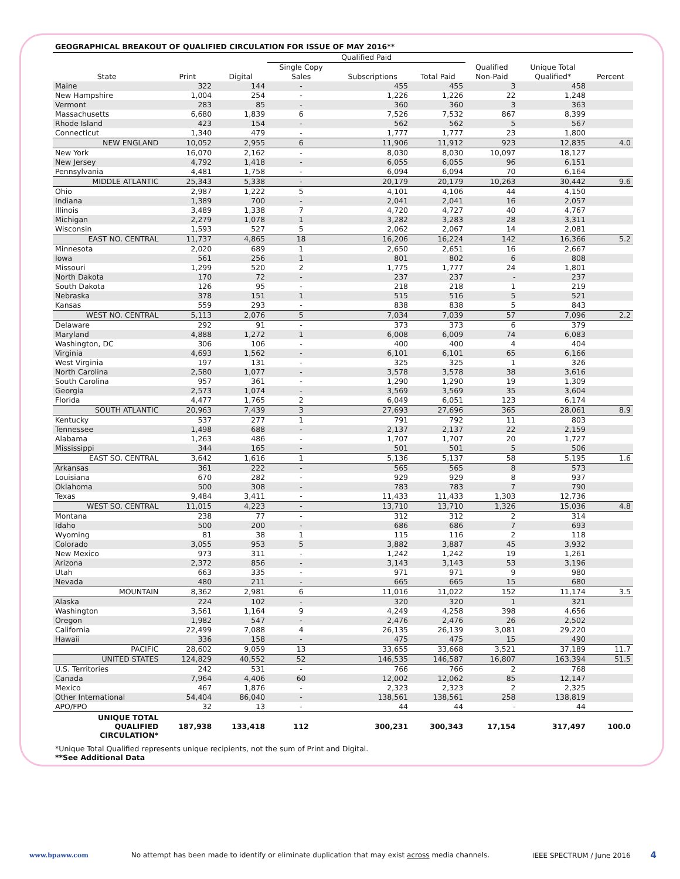GEOGRAPHICAL BREAKOUT OF QUALIFIED CIRCULATION FOR ISSUE OF MAY 2016**
| | | | Qualified Paid | | | | | |
| --- | --- | --- | --- | --- | --- | --- | --- | --- |
| State | Print | Digital | Single Copy Sales | Subscriptions | Total Paid | Qualified Non-Paid | Unique Total Qualified* | Percent |
| Maine | 322 | 144 | - | 455 | 455 | 3 | 458 | |
| New Hampshire | 1,004 | 254 | - | 1,226 | 1,226 | 22 | 1,248 | |
| Vermont | 283 | 85 | - | 360 | 360 | 3 | 363 | |
| Massachusetts | 6,680 | 1,839 | 6 | 7,526 | 7,532 | 867 | 8,399 | |
| Rhode Island | 423 | 154 | - | 562 | 562 | 5 | 567 | |
| Connecticut | 1,340 | 479 | - | 1,777 | 1,777 | 23 | 1,800 | |
| NEW ENGLAND | 10,052 | 2,955 | 6 | 11,906 | 11,912 | 923 | 12,835 | 4.0 |
| New York | 16,070 | 2,162 | - | 8,030 | 8,030 | 10,097 | 18,127 | |
| New Jersey | 4,792 | 1,418 | - | 6,055 | 6,055 | 96 | 6,151 | |
| Pennsylvania | 4,481 | 1,758 | - | 6,094 | 6,094 | 70 | 6,164 | |
| MIDDLE ATLANTIC | 25,343 | 5,338 | - | 20,179 | 20,179 | 10,263 | 30,442 | 9.6 |
| Ohio | 2,987 | 1,222 | 5 | 4,101 | 4,106 | 44 | 4,150 | |
| Indiana | 1,389 | 700 | - | 2,041 | 2,041 | 16 | 2,057 | |
| Illinois | 3,489 | 1,338 | 7 | 4,720 | 4,727 | 40 | 4,767 | |
| Michigan | 2,279 | 1,078 | 1 | 3,282 | 3,283 | 28 | 3,311 | |
| Wisconsin | 1,593 | 527 | 5 | 2,062 | 2,067 | 14 | 2,081 | |
| EAST NO. CENTRAL | 11,737 | 4,865 | 18 | 16,206 | 16,224 | 142 | 16,366 | 5.2 |
| Minnesota | 2,020 | 689 | 1 | 2,650 | 2,651 | 16 | 2,667 | |
| Iowa | 561 | 256 | 1 | 801 | 802 | 6 | 808 | |
| Missouri | 1,299 | 520 | 2 | 1,775 | 1,777 | 24 | 1,801 | |
| North Dakota | 170 | 72 | - | 237 | 237 | - | 237 | |
| South Dakota | 126 | 95 | - | 218 | 218 | 1 | 219 | |
| Nebraska | 378 | 151 | 1 | 515 | 516 | 5 | 521 | |
| Kansas | 559 | 293 | - | 838 | 838 | 5 | 843 | |
| WEST NO. CENTRAL | 5,113 | 2,076 | 5 | 7,034 | 7,039 | 57 | 7,096 | 2.2 |
| Delaware | 292 | 91 | - | 373 | 373 | 6 | 379 | |
| Maryland | 4,888 | 1,272 | 1 | 6,008 | 6,009 | 74 | 6,083 | |
| Washington, DC | 306 | 106 | - | 400 | 400 | 4 | 404 | |
| Virginia | 4,693 | 1,562 | - | 6,101 | 6,101 | 65 | 6,166 | |
| West Virginia | 197 | 131 | - | 325 | 325 | 1 | 326 | |
| North Carolina | 2,580 | 1,077 | - | 3,578 | 3,578 | 38 | 3,616 | |
| South Carolina | 957 | 361 | - | 1,290 | 1,290 | 19 | 1,309 | |
| Georgia | 2,573 | 1,074 | - | 3,569 | 3,569 | 35 | 3,604 | |
| Florida | 4,477 | 1,765 | 2 | 6,049 | 6,051 | 123 | 6,174 | |
| SOUTH ATLANTIC | 20,963 | 7,439 | 3 | 27,693 | 27,696 | 365 | 28,061 | 8.9 |
| Kentucky | 537 | 277 | 1 | 791 | 792 | 11 | 803 | |
| Tennessee | 1,498 | 688 | - | 2,137 | 2,137 | 22 | 2,159 | |
| Alabama | 1,263 | 486 | - | 1,707 | 1,707 | 20 | 1,727 | |
| Mississippi | 344 | 165 | - | 501 | 501 | 5 | 506 | |
| EAST SO. CENTRAL | 3,642 | 1,616 | 1 | 5,136 | 5,137 | 58 | 5,195 | 1.6 |
| Arkansas | 361 | 222 | - | 565 | 565 | 8 | 573 | |
| Louisiana | 670 | 282 | - | 929 | 929 | 8 | 937 | |
| Oklahoma | 500 | 308 | - | 783 | 783 | 7 | 790 | |
| Texas | 9,484 | 3,411 | - | 11,433 | 11,433 | 1,303 | 12,736 | |
| WEST SO. CENTRAL | 11,015 | 4,223 | - | 13,710 | 13,710 | 1,326 | 15,036 | 4.8 |
| Montana | 238 | 77 | - | 312 | 312 | 2 | 314 | |
| Idaho | 500 | 200 | - | 686 | 686 | 7 | 693 | |
| Wyoming | 81 | 38 | 1 | 115 | 116 | 2 | 118 | |
| Colorado | 3,055 | 953 | 5 | 3,882 | 3,887 | 45 | 3,932 | |
| New Mexico | 973 | 311 | - | 1,242 | 1,242 | 19 | 1,261 | |
| Arizona | 2,372 | 856 | - | 3,143 | 3,143 | 53 | 3,196 | |
| Utah | 663 | 335 | - | 971 | 971 | 9 | 980 | |
| Nevada | 480 | 211 | - | 665 | 665 | 15 | 680 | |
| MOUNTAIN | 8,362 | 2,981 | 6 | 11,016 | 11,022 | 152 | 11,174 | 3.5 |
| Alaska | 224 | 102 | - | 320 | 320 | 1 | 321 | |
| Washington | 3,561 | 1,164 | 9 | 4,249 | 4,258 | 398 | 4,656 | |
| Oregon | 1,982 | 547 | - | 2,476 | 2,476 | 26 | 2,502 | |
| California | 22,499 | 7,088 | 4 | 26,135 | 26,139 | 3,081 | 29,220 | |
| Hawaii | 336 | 158 | - | 475 | 475 | 15 | 490 | |
| PACIFIC | 28,602 | 9,059 | 13 | 33,655 | 33,668 | 3,521 | 37,189 | 11.7 |
| UNITED STATES | 124,829 | 40,552 | 52 | 146,535 | 146,587 | 16,807 | 163,394 | 51.5 |
| U.S. Territories | 242 | 531 | - | 766 | 766 | 2 | 768 | |
| Canada | 7,964 | 4,406 | 60 | 12,002 | 12,062 | 85 | 12,147 | |
| Mexico | 467 | 1,876 | - | 2,323 | 2,323 | 2 | 2,325 | |
| Other International | 54,404 | 86,040 | - | 138,561 | 138,561 | 258 | 138,819 | |
| APO/FPO | 32 | 13 | - | 44 | 44 | - | 44 | |
| UNIQUE TOTAL QUALIFIED CIRCULATION* | 187,938 | 133,418 | 112 | 300,231 | 300,343 | 17,154 | 317,497 | 100.0 |
*Unique Total Qualified represents unique recipients, not the sum of Print and Digital.
**See Additional Data
www.bpaww.com No attempt has been made to identify or eliminate duplication that may exist across media channels. IEEE SPECTRUM / June 2016 4